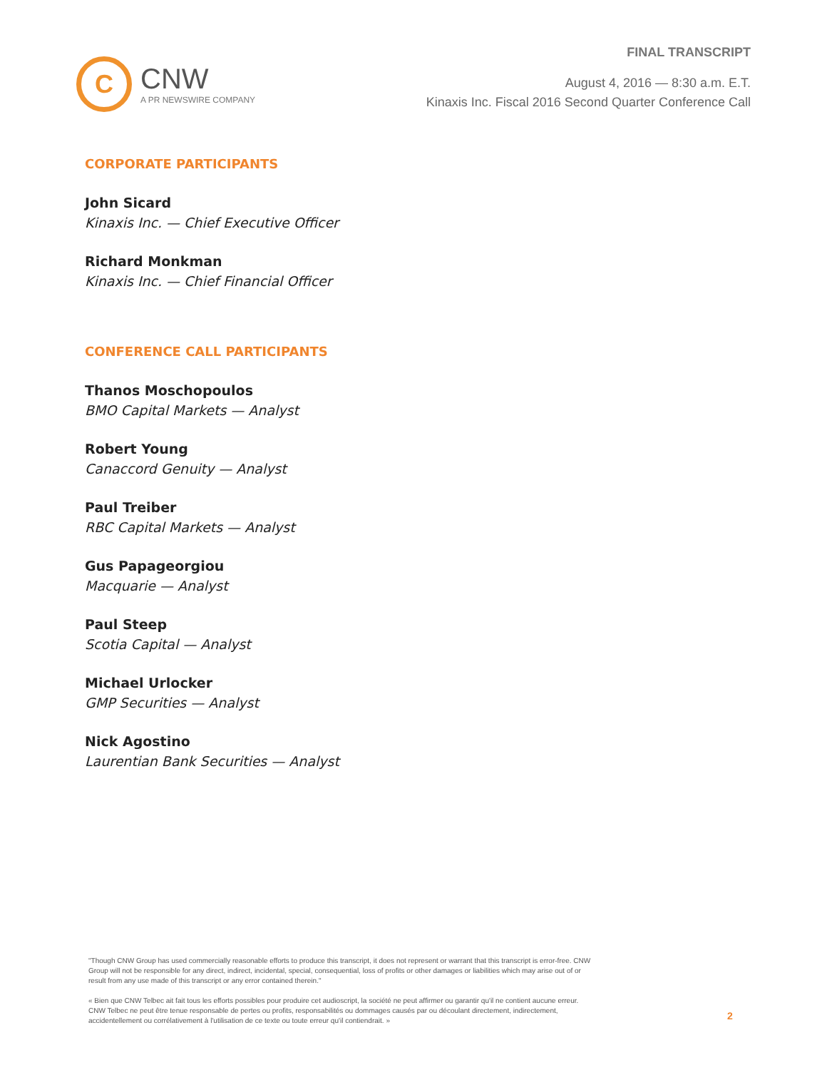C
CNW
A PR NEWSWIRE COMPANY
FINAL TRANSCRIPT
August 4, 2016 — 8:30 a.m. E.T.
Kinaxis Inc. Fiscal 2016 Second Quarter Conference Call
CORPORATE PARTICIPANTS
John Sicard
Kinaxis Inc. — Chief Executive Officer
Richard Monkman
Kinaxis Inc. — Chief Financial Officer
CONFERENCE CALL PARTICIPANTS
Thanos Moschopoulos
BMO Capital Markets — Analyst
Robert Young
Canaccord Genuity — Analyst
Paul Treiber
RBC Capital Markets — Analyst
Gus Papageorgiou
Macquarie — Analyst
Paul Steep
Scotia Capital — Analyst
Michael Urlocker
GMP Securities — Analyst
Nick Agostino
Laurentian Bank Securities — Analyst
"Though CNW Group has used commercially reasonable efforts to produce this transcript, it does not represent or warrant that this transcript is error-free. CNW Group will not be responsible for any direct, indirect, incidental, special, consequential, loss of profits or other damages or liabilities which may arise out of or result from any use made of this transcript or any error contained therein."
« Bien que CNW Telbec ait fait tous les efforts possibles pour produire cet audioscript, la société ne peut affirmer ou garantir qu'il ne contient aucune erreur. CNW Telbec ne peut être tenue responsable de pertes ou profits, responsabilités ou dommages causés par ou découlant directement, indirectement, accidentellement ou corrélativement à l'utilisation de ce texte ou toute erreur qu'il contiendrait. »
2